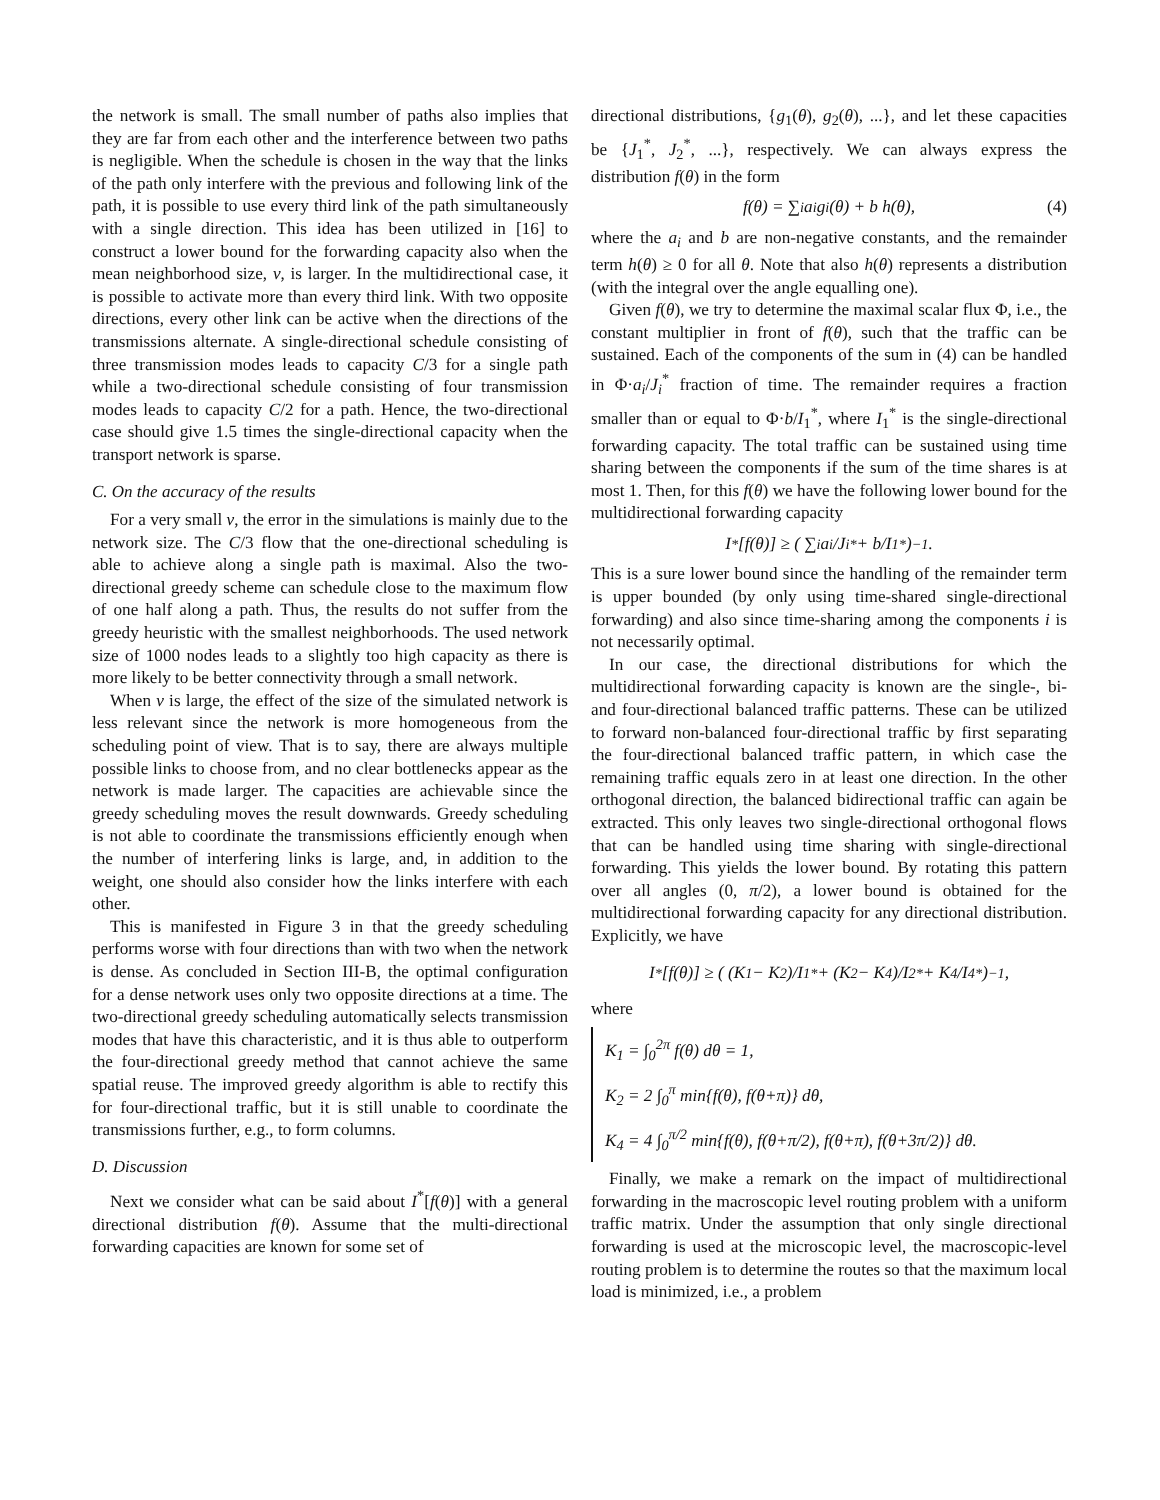the network is small. The small number of paths also implies that they are far from each other and the interference between two paths is negligible. When the schedule is chosen in the way that the links of the path only interfere with the previous and following link of the path, it is possible to use every third link of the path simultaneously with a single direction. This idea has been utilized in [16] to construct a lower bound for the forwarding capacity also when the mean neighborhood size, ν, is larger. In the multidirectional case, it is possible to activate more than every third link. With two opposite directions, every other link can be active when the directions of the transmissions alternate. A single-directional schedule consisting of three transmission modes leads to capacity C/3 for a single path while a two-directional schedule consisting of four transmission modes leads to capacity C/2 for a path. Hence, the two-directional case should give 1.5 times the single-directional capacity when the transport network is sparse.
C. On the accuracy of the results
For a very small ν, the error in the simulations is mainly due to the network size. The C/3 flow that the one-directional scheduling is able to achieve along a single path is maximal. Also the two-directional greedy scheme can schedule close to the maximum flow of one half along a path. Thus, the results do not suffer from the greedy heuristic with the smallest neighborhoods. The used network size of 1000 nodes leads to a slightly too high capacity as there is more likely to be better connectivity through a small network.
When ν is large, the effect of the size of the simulated network is less relevant since the network is more homogeneous from the scheduling point of view. That is to say, there are always multiple possible links to choose from, and no clear bottlenecks appear as the network is made larger. The capacities are achievable since the greedy scheduling moves the result downwards. Greedy scheduling is not able to coordinate the transmissions efficiently enough when the number of interfering links is large, and, in addition to the weight, one should also consider how the links interfere with each other.
This is manifested in Figure 3 in that the greedy scheduling performs worse with four directions than with two when the network is dense. As concluded in Section III-B, the optimal configuration for a dense network uses only two opposite directions at a time. The two-directional greedy scheduling automatically selects transmission modes that have this characteristic, and it is thus able to outperform the four-directional greedy method that cannot achieve the same spatial reuse. The improved greedy algorithm is able to rectify this for four-directional traffic, but it is still unable to coordinate the transmissions further, e.g., to form columns.
D. Discussion
Next we consider what can be said about I<sup>*</sup>[f(θ)] with a general directional distribution f(θ). Assume that the multi-directional forwarding capacities are known for some set of
directional distributions, {g<sub>1</sub>(θ), g<sub>2</sub>(θ), ...}, and let these capacities be {J<sub>1</sub><sup>*</sup>, J<sub>2</sub><sup>*</sup>, ...}, respectively. We can always express the distribution f(θ) in the form
f(θ) = ∑<sub>i</sub> a<sub>i</sub>g<sub>i</sub>(θ) + b h(θ), (4)
where the a<sub>i</sub> and b are non-negative constants, and the remainder term h(θ) ≥ 0 for all θ. Note that also h(θ) represents a distribution (with the integral over the angle equalling one).
Given f(θ), we try to determine the maximal scalar flux Φ, i.e., the constant multiplier in front of f(θ), such that the traffic can be sustained. Each of the components of the sum in (4) can be handled in Φ·a<sub>i</sub>/J<sub>i</sub><sup>*</sup> fraction of time. The remainder requires a fraction smaller than or equal to Φ·b/I<sub>1</sub><sup>*</sup>, where I<sub>1</sub><sup>*</sup> is the single-directional forwarding capacity. The total traffic can be sustained using time sharing between the components if the sum of the time shares is at most 1. Then, for this f(θ) we have the following lower bound for the multidirectional forwarding capacity
I<sup>*</sup>[f(θ)] ≥ ( ∑<sub>i</sub> a<sub>i</sub>/J<sub>i</sub><sup>*</sup> + b/I<sub>1</sub><sup>*</sup> )<sup>−1</sup>.
This is a sure lower bound since the handling of the remainder term is upper bounded (by only using time-shared single-directional forwarding) and also since time-sharing among the components i is not necessarily optimal.
In our case, the directional distributions for which the multidirectional forwarding capacity is known are the single-, bi- and four-directional balanced traffic patterns. These can be utilized to forward non-balanced four-directional traffic by first separating the four-directional balanced traffic pattern, in which case the remaining traffic equals zero in at least one direction. In the other orthogonal direction, the balanced bidirectional traffic can again be extracted. This only leaves two single-directional orthogonal flows that can be handled using time sharing with single-directional forwarding. This yields the lower bound. By rotating this pattern over all angles (0, π/2), a lower bound is obtained for the multidirectional forwarding capacity for any directional distribution. Explicitly, we have
I<sup>*</sup>[f(θ)] ≥ ( (K<sub>1</sub> − K<sub>2</sub>)/I<sub>1</sub><sup>*</sup> + (K<sub>2</sub> − K<sub>4</sub>)/I<sub>2</sub><sup>*</sup> + K<sub>4</sub>/I<sub>4</sub><sup>*</sup> )<sup>−1</sup> ,
where
K<sub>1</sub> = ∫<sub>0</sub><sup>2π</sup> f(θ) dθ = 1,
K<sub>2</sub> = 2 ∫<sub>0</sub><sup>π</sup> min{f(θ), f(θ+π)} dθ,
K<sub>4</sub> = 4 ∫<sub>0</sub><sup>π/2</sup> min{f(θ), f(θ+π/2), f(θ+π), f(θ+3π/2)} dθ.
Finally, we make a remark on the impact of multidirectional forwarding in the macroscopic level routing problem with a uniform traffic matrix. Under the assumption that only single directional forwarding is used at the microscopic level, the macroscopic-level routing problem is to determine the routes so that the maximum local load is minimized, i.e., a problem